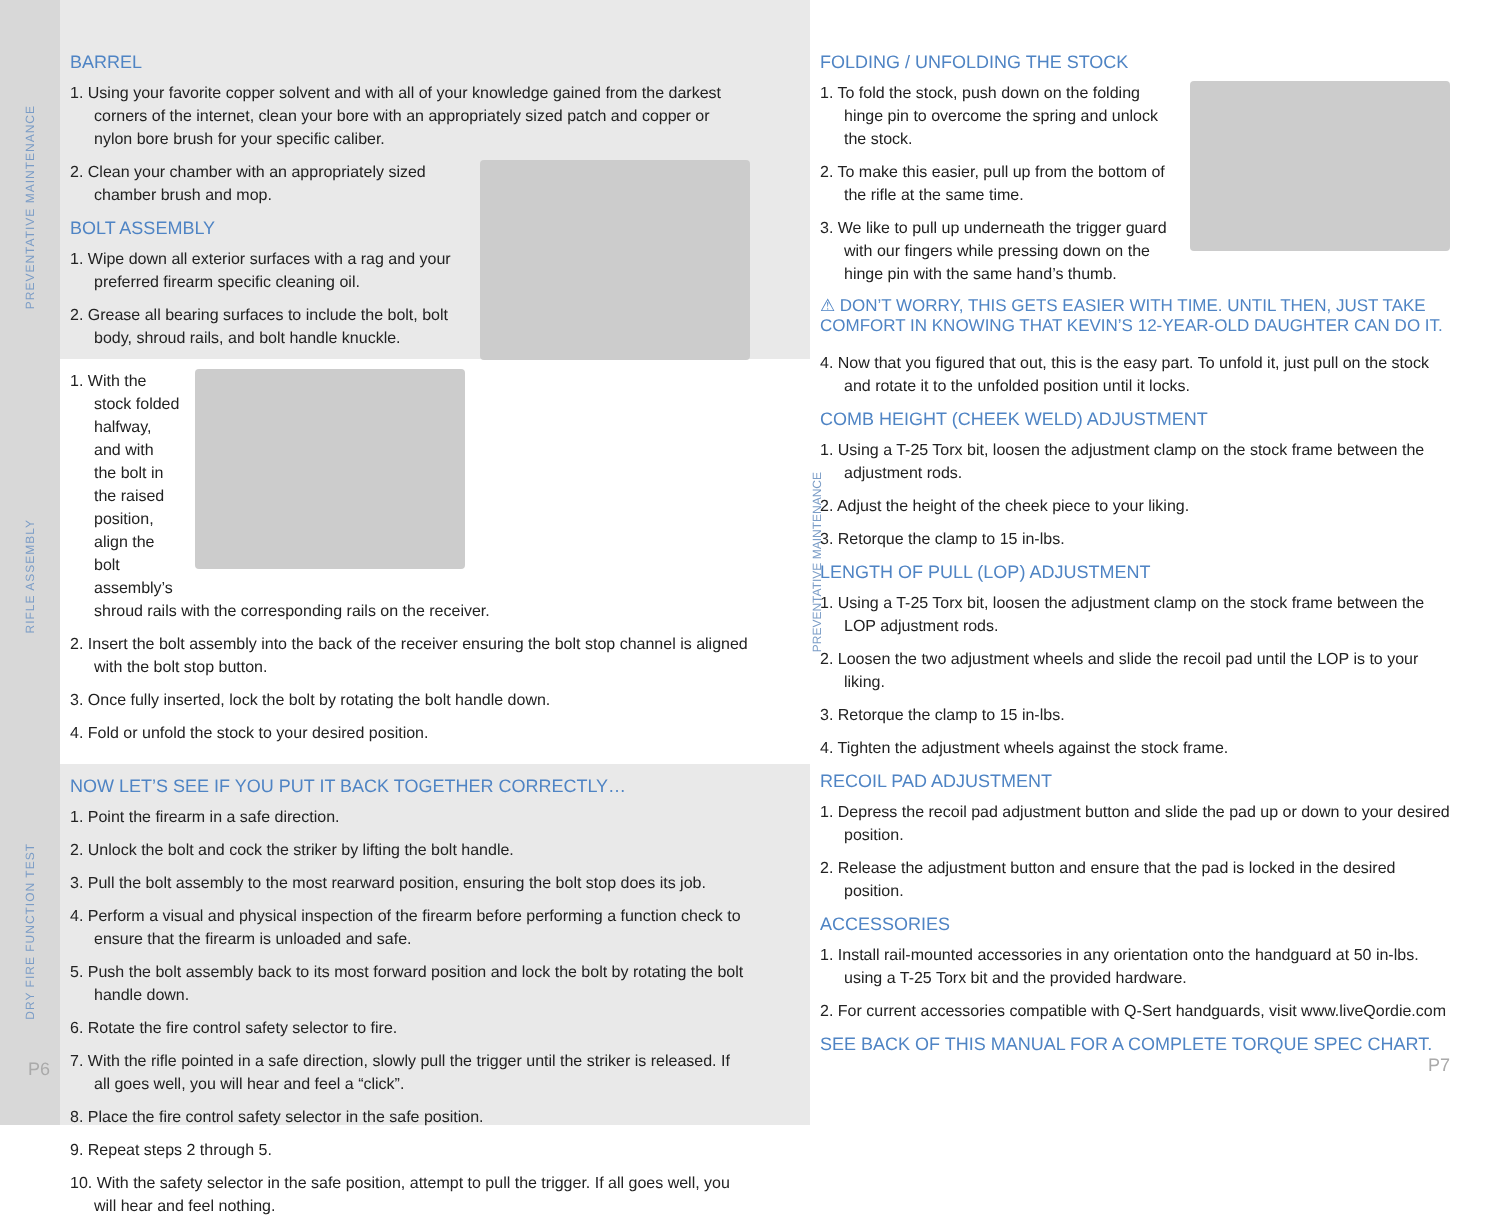PREVENTATIVE MAINTENANCE
RIFLE ASSEMBLY
DRY FIRE FUNCTION TEST
BARREL
1. Using your favorite copper solvent and with all of your knowledge gained from the darkest corners of the internet, clean your bore with an appropriately sized patch and copper or nylon bore brush for your specific caliber.
2. Clean your chamber with an appropriately sized chamber brush and mop.
BOLT ASSEMBLY
1. Wipe down all exterior surfaces with a rag and your preferred firearm specific cleaning oil.
2. Grease all bearing surfaces to include the bolt, bolt body, shroud rails, and bolt handle knuckle.
1. With the stock folded halfway, and with the bolt in the raised position, align the bolt assembly’s shroud rails with the corresponding rails on the receiver.
2. Insert the bolt assembly into the back of the receiver ensuring the bolt stop channel is aligned with the bolt stop button.
3. Once fully inserted, lock the bolt by rotating the bolt handle down.
4. Fold or unfold the stock to your desired position.
NOW LET’S SEE IF YOU PUT IT BACK TOGETHER CORRECTLY…
1. Point the firearm in a safe direction.
2. Unlock the bolt and cock the striker by lifting the bolt handle.
3. Pull the bolt assembly to the most rearward position, ensuring the bolt stop does its job.
4. Perform a visual and physical inspection of the firearm before performing a function check to ensure that the firearm is unloaded and safe.
5. Push the bolt assembly back to its most forward position and lock the bolt by rotating the bolt handle down.
6. Rotate the fire control safety selector to fire.
7. With the rifle pointed in a safe direction, slowly pull the trigger until the striker is released. If all goes well, you will hear and feel a “click”.
8. Place the fire control safety selector in the safe position.
9. Repeat steps 2 through 5.
10. With the safety selector in the safe position, attempt to pull the trigger. If all goes well, you will hear and feel nothing.
P6
PREVENTATIVE MAINTENANCE
FOLDING / UNFOLDING THE STOCK
1. To fold the stock, push down on the folding hinge pin to overcome the spring and unlock the stock.
2. To make this easier, pull up from the bottom of the rifle at the same time.
3. We like to pull up underneath the trigger guard with our fingers while pressing down on the hinge pin with the same hand’s thumb.
⚠ DON’T WORRY, THIS GETS EASIER WITH TIME. UNTIL THEN, JUST TAKE COMFORT IN KNOWING THAT KEVIN’S 12-YEAR-OLD DAUGHTER CAN DO IT.
4. Now that you figured that out, this is the easy part. To unfold it, just pull on the stock and rotate it to the unfolded position until it locks.
COMB HEIGHT (CHEEK WELD) ADJUSTMENT
1. Using a T-25 Torx bit, loosen the adjustment clamp on the stock frame between the adjustment rods.
2. Adjust the height of the cheek piece to your liking.
3. Retorque the clamp to 15 in-lbs.
LENGTH OF PULL (LOP) ADJUSTMENT
1. Using a T-25 Torx bit, loosen the adjustment clamp on the stock frame between the LOP adjustment rods.
2. Loosen the two adjustment wheels and slide the recoil pad until the LOP is to your liking.
3. Retorque the clamp to 15 in-lbs.
4. Tighten the adjustment wheels against the stock frame.
RECOIL PAD ADJUSTMENT
1. Depress the recoil pad adjustment button and slide the pad up or down to your desired position.
2. Release the adjustment button and ensure that the pad is locked in the desired position.
ACCESSORIES
1. Install rail-mounted accessories in any orientation onto the handguard at 50 in-lbs. using a T-25 Torx bit and the provided hardware.
2. For current accessories compatible with Q-Sert handguards, visit www.liveQordie.com
SEE BACK OF THIS MANUAL FOR A COMPLETE TORQUE SPEC CHART. P7